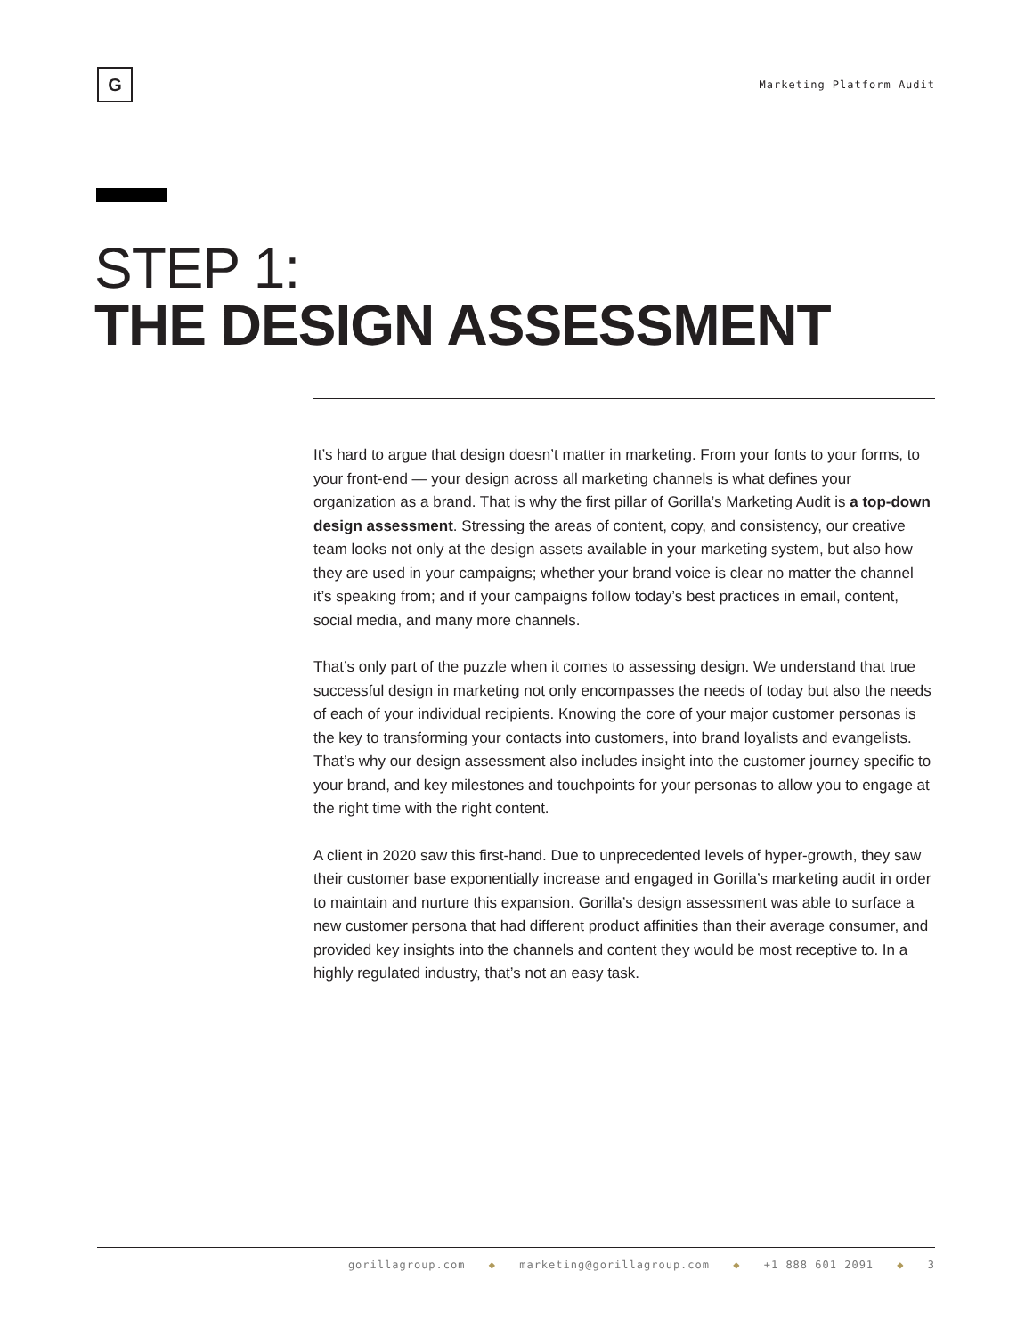G
Marketing Platform Audit
STEP 1:
THE DESIGN ASSESSMENT
It’s hard to argue that design doesn’t matter in marketing. From your fonts to your forms, to your front-end — your design across all marketing channels is what defines your organization as a brand. That is why the first pillar of Gorilla’s Marketing Audit is a top-down design assessment. Stressing the areas of content, copy, and consistency, our creative team looks not only at the design assets available in your marketing system, but also how they are used in your campaigns; whether your brand voice is clear no matter the channel it’s speaking from; and if your campaigns follow today’s best practices in email, content, social media, and many more channels.
That’s only part of the puzzle when it comes to assessing design. We understand that true successful design in marketing not only encompasses the needs of today but also the needs of each of your individual recipients. Knowing the core of your major customer personas is the key to transforming your contacts into customers, into brand loyalists and evangelists. That’s why our design assessment also includes insight into the customer journey specific to your brand, and key milestones and touchpoints for your personas to allow you to engage at the right time with the right content.
A client in 2020 saw this first-hand. Due to unprecedented levels of hyper-growth, they saw their customer base exponentially increase and engaged in Gorilla’s marketing audit in order to maintain and nurture this expansion. Gorilla’s design assessment was able to surface a new customer persona that had different product affinities than their average consumer, and provided key insights into the channels and content they would be most receptive to. In a highly regulated industry, that’s not an easy task.
gorillagroup.com ◆ marketing@gorillagroup.com ◆ +1 888 601 2091 ◆ 3